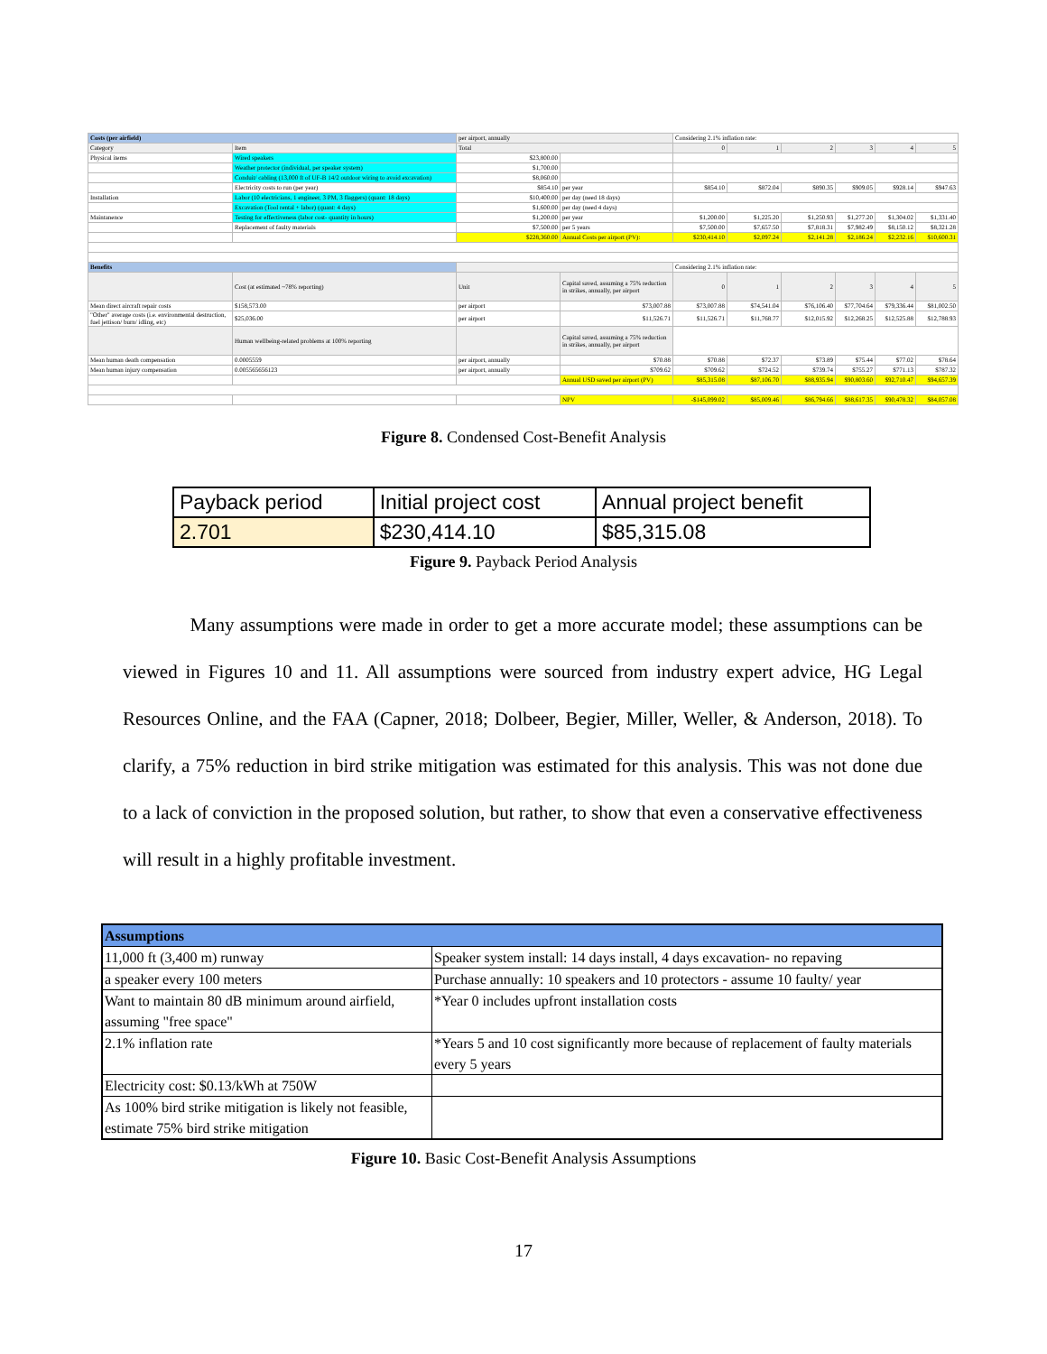| Costs (per airfield) | | per airport, annually | | Considering 2.1% inflation rate: | | | | | |
| Category | Item | Total | | 0 | 1 | 2 | 3 | 4 | 5 |
| Physical items | Wired speakers | $23,800.00 | | | | | | | |
| | Weather protector (individual, per speaker system) | $1,700.00 | | | | | | | |
| | Conduit/ cabling (13,000 ft of UF-B 14/2 outdoor wiring to avoid excavation) | $8,060.00 | | | | | | | |
| | Electricity costs to run (per year) | $854.10 | per year | $854.10 | $872.04 | $890.35 | $909.05 | $928.14 | $947.63 |
| Installation | Labor (10 electricians, 1 engineer, 3 PM, 3 flaggers) (quant: 18 days) | $10,400.00 | per day (need 18 days) | | | | | | |
| | Excavation (Tool rental + labor) (quant: 4 days) | $1,600.00 | per day (need 4 days) | | | | | | |
| Maintanence | Testing for effectiveness (labor cost- quantity in hours) | $1,200.00 | per year | $1,200.00 | $1,225.20 | $1,250.93 | $1,277.20 | $1,304.02 | $1,331.40 |
| | Replacement of faulty materials | $7,500.00 | per 5 years | $7,500.00 | $7,657.50 | $7,818.31 | $7,982.49 | $8,150.12 | $8,321.28 |
| | | $228,360.00 | Annual Costs per airport (PV): | $230,414.10 | $2,097.24 | $2,141.28 | $2,186.24 | $2,232.16 | $10,600.31 |
| Benefits | | | | Considering 2.1% inflation rate: | | | | | |
| | Cost (at estimated ~78% reporting) | Unit | Capital saved, assuming a 75% reduction in strikes, annually, per airport | 0 | 1 | 2 | 3 | 4 | 5 |
| Mean direct aircraft repair costs | $158,573.00 | per airport | $73,007.88 | $73,007.88 | $74,541.04 | $76,106.40 | $77,704.64 | $79,336.44 | $81,002.50 |
| "Other" average costs (i.e. environmental destruction, fuel jettison/ burn/ idling, etc) | $25,036.00 | per airport | $11,526.71 | $11,526.71 | $11,768.77 | $12,015.92 | $12,268.25 | $12,525.88 | $12,788.93 |
| | Human wellbeing-related problems at 100% reporting | | Capital saved, assuming a 75% reduction in strikes, annually, per airport | | | | | | |
| Mean human death compensation | 0.0005559 | per airport, annually | $70.88 | $70.88 | $72.37 | $73.89 | $75.44 | $77.02 | $78.64 |
| Mean human injury compensation | 0.005565656123 | per airport, annually | $709.62 | $709.62 | $724.52 | $739.74 | $755.27 | $771.13 | $787.32 |
| | | | Annual USD saved per airport (PV) | $85,315.08 | $87,106.70 | $88,935.94 | $90,803.60 | $92,710.47 | $94,657.39 |
| | | | NPV | -$145,099.02 | $85,009.46 | $86,794.66 | $88,617.35 | $90,478.32 | $84,057.08 |
Figure 8. Condensed Cost-Benefit Analysis
| Payback period | Initial project cost | Annual project benefit |
| 2.701 | $230,414.10 | $85,315.08 |
Figure 9. Payback Period Analysis
Many assumptions were made in order to get a more accurate model; these assumptions can be viewed in Figures 10 and 11. All assumptions were sourced from industry expert advice, HG Legal Resources Online, and the FAA (Capner, 2018; Dolbeer, Begier, Miller, Weller, & Anderson, 2018). To clarify, a 75% reduction in bird strike mitigation was estimated for this analysis. This was not done due to a lack of conviction in the proposed solution, but rather, to show that even a conservative effectiveness will result in a highly profitable investment.
| Assumptions | |
| 11,000 ft (3,400 m) runway | Speaker system install: 14 days install, 4 days excavation- no repaving |
| a speaker every 100 meters | Purchase annually: 10 speakers and 10 protectors - assume 10 faulty/ year |
| Want to maintain 80 dB minimum around airfield, assuming "free space" | *Year 0 includes upfront installation costs |
| 2.1% inflation rate | *Years 5 and 10 cost significantly more because of replacement of faulty materials every 5 years |
| Electricity cost: $0.13/kWh at 750W | |
| As 100% bird strike mitigation is likely not feasible, estimate 75% bird strike mitigation | |
Figure 10. Basic Cost-Benefit Analysis Assumptions
17